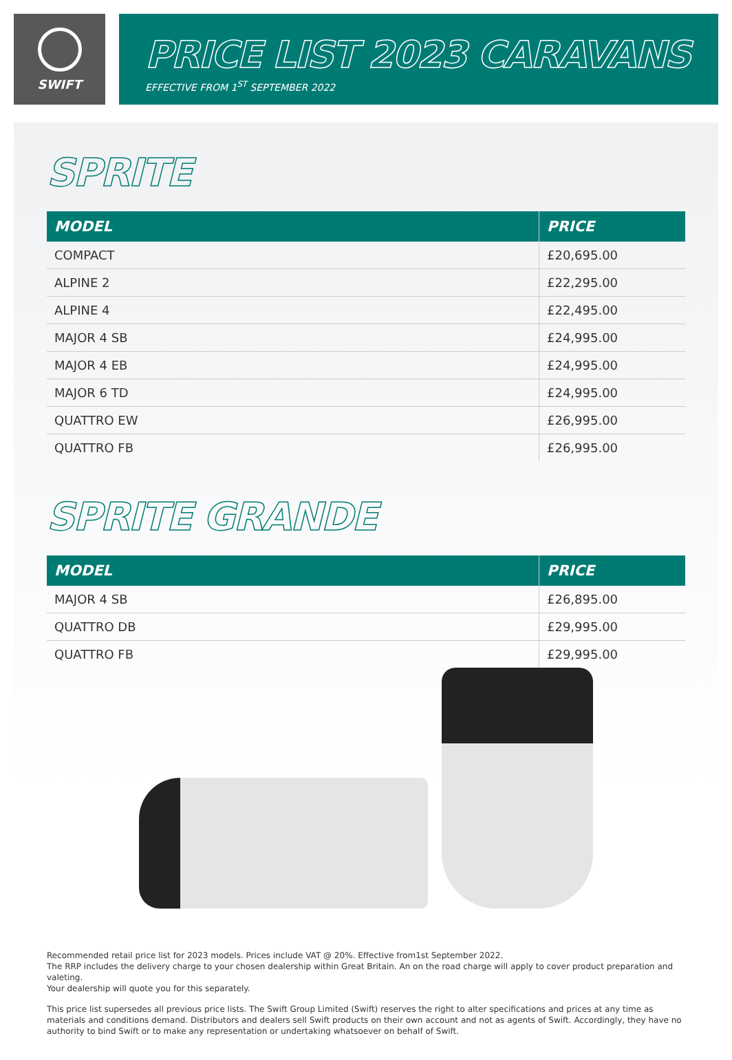SWIFT
PRICE LIST 2023 CARAVANS
EFFECTIVE FROM 1<sup>ST</sup> SEPTEMBER 2022
SPRITE
| MODEL | PRICE |
| --- | --- |
| COMPACT | £20,695.00 |
| ALPINE 2 | £22,295.00 |
| ALPINE 4 | £22,495.00 |
| MAJOR 4 SB | £24,995.00 |
| MAJOR 4 EB | £24,995.00 |
| MAJOR 6 TD | £24,995.00 |
| QUATTRO EW | £26,995.00 |
| QUATTRO FB | £26,995.00 |
SPRITE GRANDE
| MODEL | PRICE |
| --- | --- |
| MAJOR 4 SB | £26,895.00 |
| QUATTRO DB | £29,995.00 |
| QUATTRO FB | £29,995.00 |
Recommended retail price list for 2023 models. Prices include VAT @ 20%. Effective from1st September 2022.
The RRP includes the delivery charge to your chosen dealership within Great Britain. An on the road charge will apply to cover product preparation and valeting.
Your dealership will quote you for this separately.
This price list supersedes all previous price lists. The Swift Group Limited (Swift) reserves the right to alter specifications and prices at any time as materials and conditions demand. Distributors and dealers sell Swift products on their own account and not as agents of Swift. Accordingly, they have no authority to bind Swift or to make any representation or undertaking whatsoever on behalf of Swift.